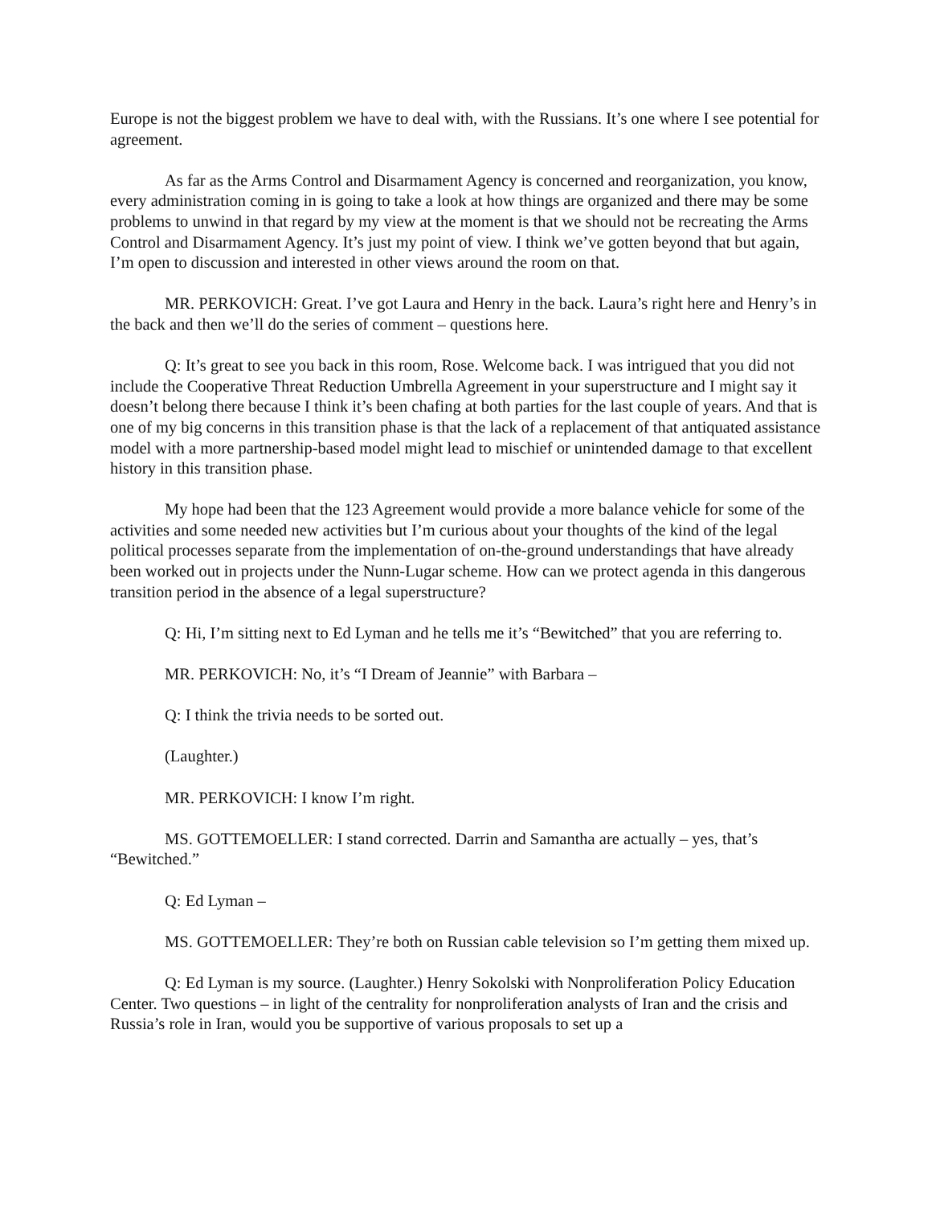Europe is not the biggest problem we have to deal with, with the Russians. It’s one where I see potential for agreement.
As far as the Arms Control and Disarmament Agency is concerned and reorganization, you know, every administration coming in is going to take a look at how things are organized and there may be some problems to unwind in that regard by my view at the moment is that we should not be recreating the Arms Control and Disarmament Agency. It’s just my point of view. I think we’ve gotten beyond that but again, I’m open to discussion and interested in other views around the room on that.
MR. PERKOVICH: Great. I’ve got Laura and Henry in the back. Laura’s right here and Henry’s in the back and then we’ll do the series of comment – questions here.
Q: It’s great to see you back in this room, Rose. Welcome back. I was intrigued that you did not include the Cooperative Threat Reduction Umbrella Agreement in your superstructure and I might say it doesn’t belong there because I think it’s been chafing at both parties for the last couple of years. And that is one of my big concerns in this transition phase is that the lack of a replacement of that antiquated assistance model with a more partnership-based model might lead to mischief or unintended damage to that excellent history in this transition phase.
My hope had been that the 123 Agreement would provide a more balance vehicle for some of the activities and some needed new activities but I’m curious about your thoughts of the kind of the legal political processes separate from the implementation of on-the-ground understandings that have already been worked out in projects under the Nunn-Lugar scheme. How can we protect agenda in this dangerous transition period in the absence of a legal superstructure?
Q: Hi, I’m sitting next to Ed Lyman and he tells me it’s “Bewitched” that you are referring to.
MR. PERKOVICH: No, it’s “I Dream of Jeannie” with Barbara –
Q: I think the trivia needs to be sorted out.
(Laughter.)
MR. PERKOVICH: I know I’m right.
MS. GOTTEMOELLER: I stand corrected. Darrin and Samantha are actually – yes, that’s “Bewitched.”
Q: Ed Lyman –
MS. GOTTEMOELLER: They’re both on Russian cable television so I’m getting them mixed up.
Q: Ed Lyman is my source. (Laughter.) Henry Sokolski with Nonproliferation Policy Education Center. Two questions – in light of the centrality for nonproliferation analysts of Iran and the crisis and Russia’s role in Iran, would you be supportive of various proposals to set up a